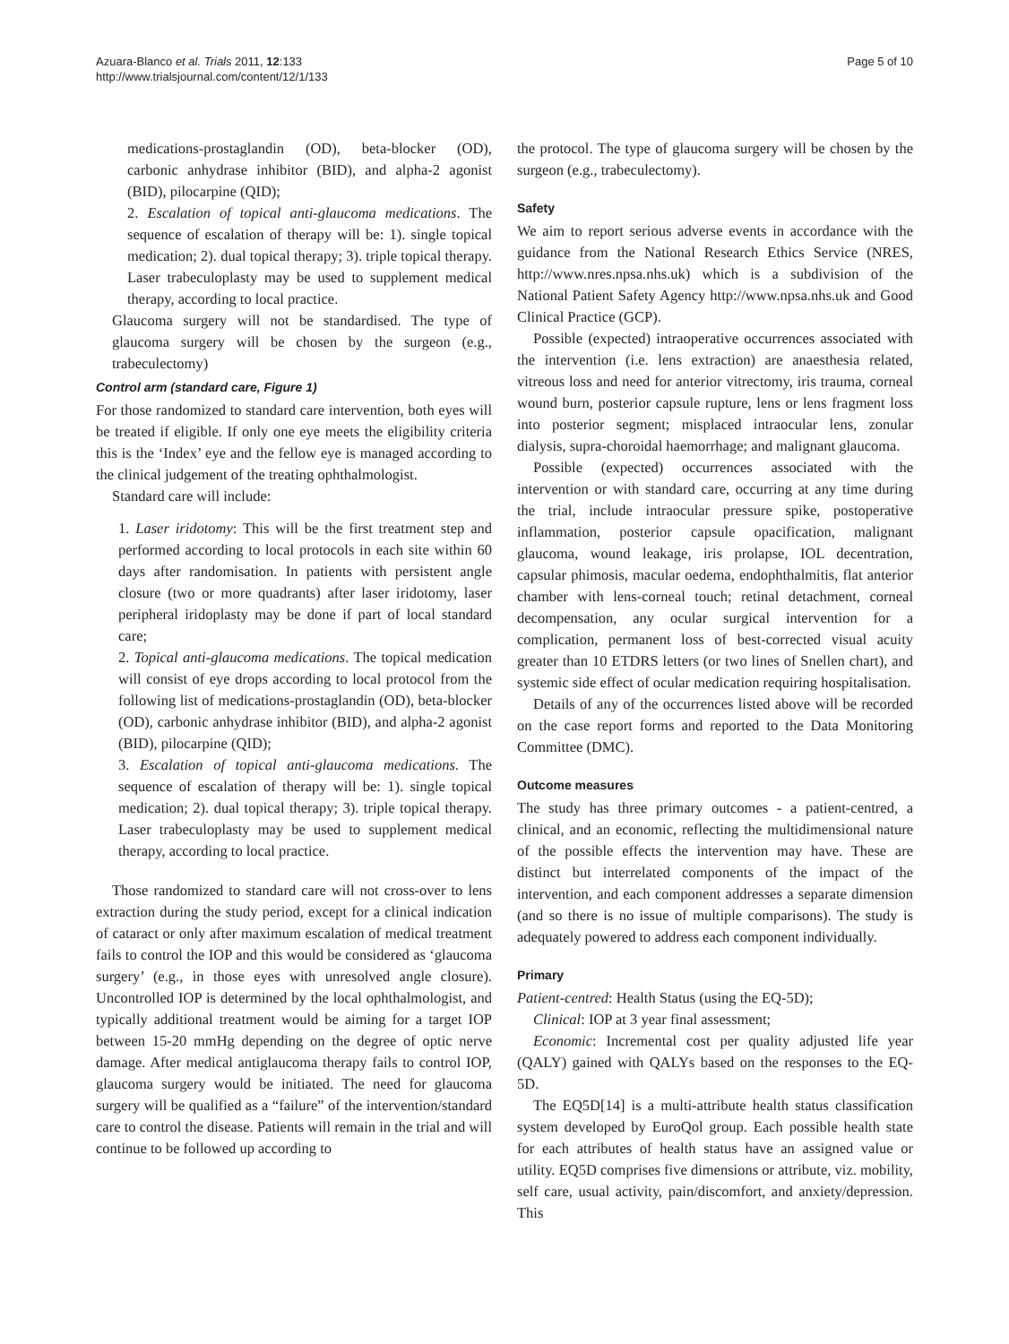Azuara-Blanco et al. Trials 2011, 12:133
http://www.trialsjournal.com/content/12/1/133
Page 5 of 10
medications-prostaglandin (OD), beta-blocker (OD), carbonic anhydrase inhibitor (BID), and alpha-2 agonist (BID), pilocarpine (QID);
2. Escalation of topical anti-glaucoma medications. The sequence of escalation of therapy will be: 1). single topical medication; 2). dual topical therapy; 3). triple topical therapy. Laser trabeculoplasty may be used to supplement medical therapy, according to local practice.
Glaucoma surgery will not be standardised. The type of glaucoma surgery will be chosen by the surgeon (e.g., trabeculectomy)
Control arm (standard care, Figure 1)
For those randomized to standard care intervention, both eyes will be treated if eligible. If only one eye meets the eligibility criteria this is the ‘Index’ eye and the fellow eye is managed according to the clinical judgement of the treating ophthalmologist.
Standard care will include:
1. Laser iridotomy: This will be the first treatment step and performed according to local protocols in each site within 60 days after randomisation. In patients with persistent angle closure (two or more quadrants) after laser iridotomy, laser peripheral iridoplasty may be done if part of local standard care;
2. Topical anti-glaucoma medications. The topical medication will consist of eye drops according to local protocol from the following list of medications-prostaglandin (OD), beta-blocker (OD), carbonic anhydrase inhibitor (BID), and alpha-2 agonist (BID), pilocarpine (QID);
3. Escalation of topical anti-glaucoma medications. The sequence of escalation of therapy will be: 1). single topical medication; 2). dual topical therapy; 3). triple topical therapy. Laser trabeculoplasty may be used to supplement medical therapy, according to local practice.
Those randomized to standard care will not cross-over to lens extraction during the study period, except for a clinical indication of cataract or only after maximum escalation of medical treatment fails to control the IOP and this would be considered as ‘glaucoma surgery’ (e.g., in those eyes with unresolved angle closure). Uncontrolled IOP is determined by the local ophthalmologist, and typically additional treatment would be aiming for a target IOP between 15-20 mmHg depending on the degree of optic nerve damage. After medical antiglaucoma therapy fails to control IOP, glaucoma surgery would be initiated. The need for glaucoma surgery will be qualified as a “failure” of the intervention/standard care to control the disease. Patients will remain in the trial and will continue to be followed up according to
the protocol. The type of glaucoma surgery will be chosen by the surgeon (e.g., trabeculectomy).
Safety
We aim to report serious adverse events in accordance with the guidance from the National Research Ethics Service (NRES, http://www.nres.npsa.nhs.uk) which is a subdivision of the National Patient Safety Agency http://www.npsa.nhs.uk and Good Clinical Practice (GCP).
Possible (expected) intraoperative occurrences associated with the intervention (i.e. lens extraction) are anaesthesia related, vitreous loss and need for anterior vitrectomy, iris trauma, corneal wound burn, posterior capsule rupture, lens or lens fragment loss into posterior segment; misplaced intraocular lens, zonular dialysis, supra-choroidal haemorrhage; and malignant glaucoma.
Possible (expected) occurrences associated with the intervention or with standard care, occurring at any time during the trial, include intraocular pressure spike, postoperative inflammation, posterior capsule opacification, malignant glaucoma, wound leakage, iris prolapse, IOL decentration, capsular phimosis, macular oedema, endophthalmitis, flat anterior chamber with lens-corneal touch; retinal detachment, corneal decompensation, any ocular surgical intervention for a complication, permanent loss of best-corrected visual acuity greater than 10 ETDRS letters (or two lines of Snellen chart), and systemic side effect of ocular medication requiring hospitalisation.
Details of any of the occurrences listed above will be recorded on the case report forms and reported to the Data Monitoring Committee (DMC).
Outcome measures
The study has three primary outcomes - a patient-centred, a clinical, and an economic, reflecting the multidimensional nature of the possible effects the intervention may have. These are distinct but interrelated components of the impact of the intervention, and each component addresses a separate dimension (and so there is no issue of multiple comparisons). The study is adequately powered to address each component individually.
Primary
Patient-centred: Health Status (using the EQ-5D);
Clinical: IOP at 3 year final assessment;
Economic: Incremental cost per quality adjusted life year (QALY) gained with QALYs based on the responses to the EQ-5D.
The EQ5D[14] is a multi-attribute health status classification system developed by EuroQol group. Each possible health state for each attributes of health status have an assigned value or utility. EQ5D comprises five dimensions or attribute, viz. mobility, self care, usual activity, pain/discomfort, and anxiety/depression. This